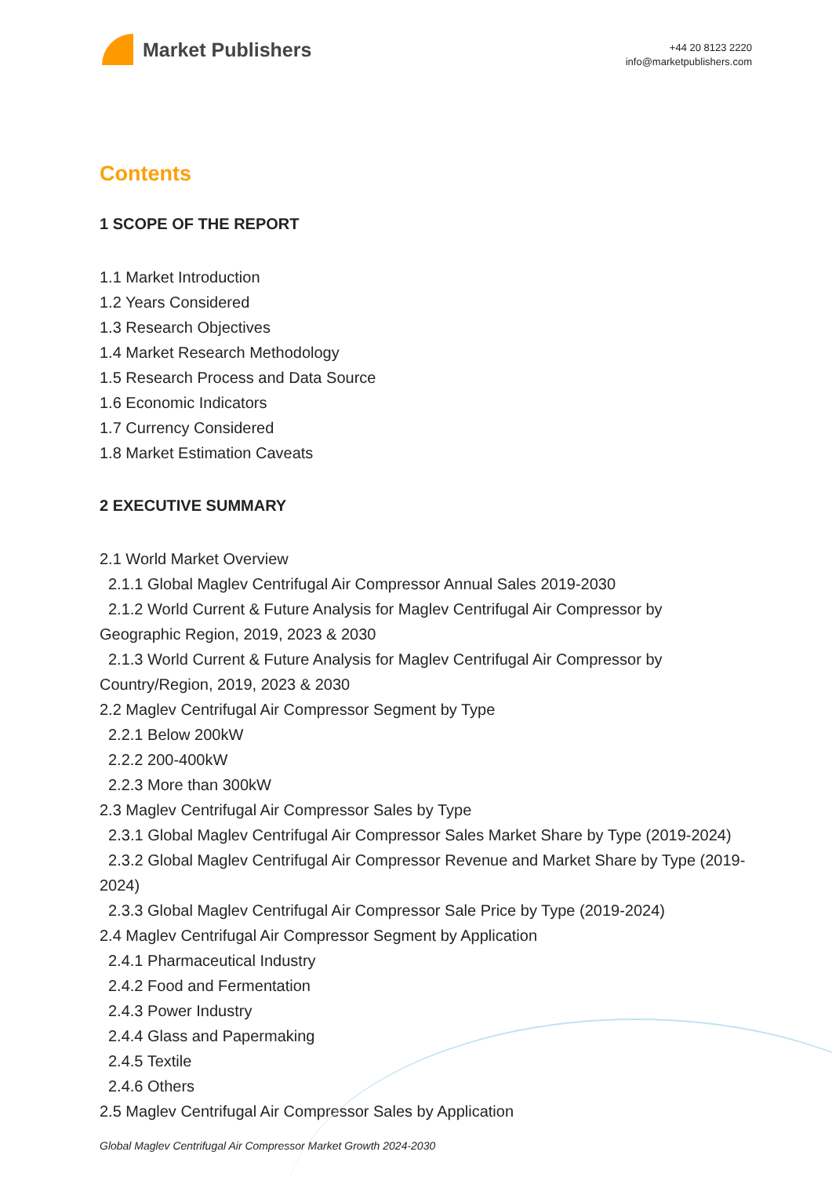Market Publishers
+44 20 8123 2220
info@marketpublishers.com
Contents
1 SCOPE OF THE REPORT
1.1 Market Introduction
1.2 Years Considered
1.3 Research Objectives
1.4 Market Research Methodology
1.5 Research Process and Data Source
1.6 Economic Indicators
1.7 Currency Considered
1.8 Market Estimation Caveats
2 EXECUTIVE SUMMARY
2.1 World Market Overview
2.1.1 Global Maglev Centrifugal Air Compressor Annual Sales 2019-2030
2.1.2 World Current & Future Analysis for Maglev Centrifugal Air Compressor by Geographic Region, 2019, 2023 & 2030
2.1.3 World Current & Future Analysis for Maglev Centrifugal Air Compressor by Country/Region, 2019, 2023 & 2030
2.2 Maglev Centrifugal Air Compressor Segment by Type
2.2.1 Below 200kW
2.2.2 200-400kW
2.2.3 More than 300kW
2.3 Maglev Centrifugal Air Compressor Sales by Type
2.3.1 Global Maglev Centrifugal Air Compressor Sales Market Share by Type (2019-2024)
2.3.2 Global Maglev Centrifugal Air Compressor Revenue and Market Share by Type (2019-2024)
2.3.3 Global Maglev Centrifugal Air Compressor Sale Price by Type (2019-2024)
2.4 Maglev Centrifugal Air Compressor Segment by Application
2.4.1 Pharmaceutical Industry
2.4.2 Food and Fermentation
2.4.3 Power Industry
2.4.4 Glass and Papermaking
2.4.5 Textile
2.4.6 Others
2.5 Maglev Centrifugal Air Compressor Sales by Application
Global Maglev Centrifugal Air Compressor Market Growth 2024-2030